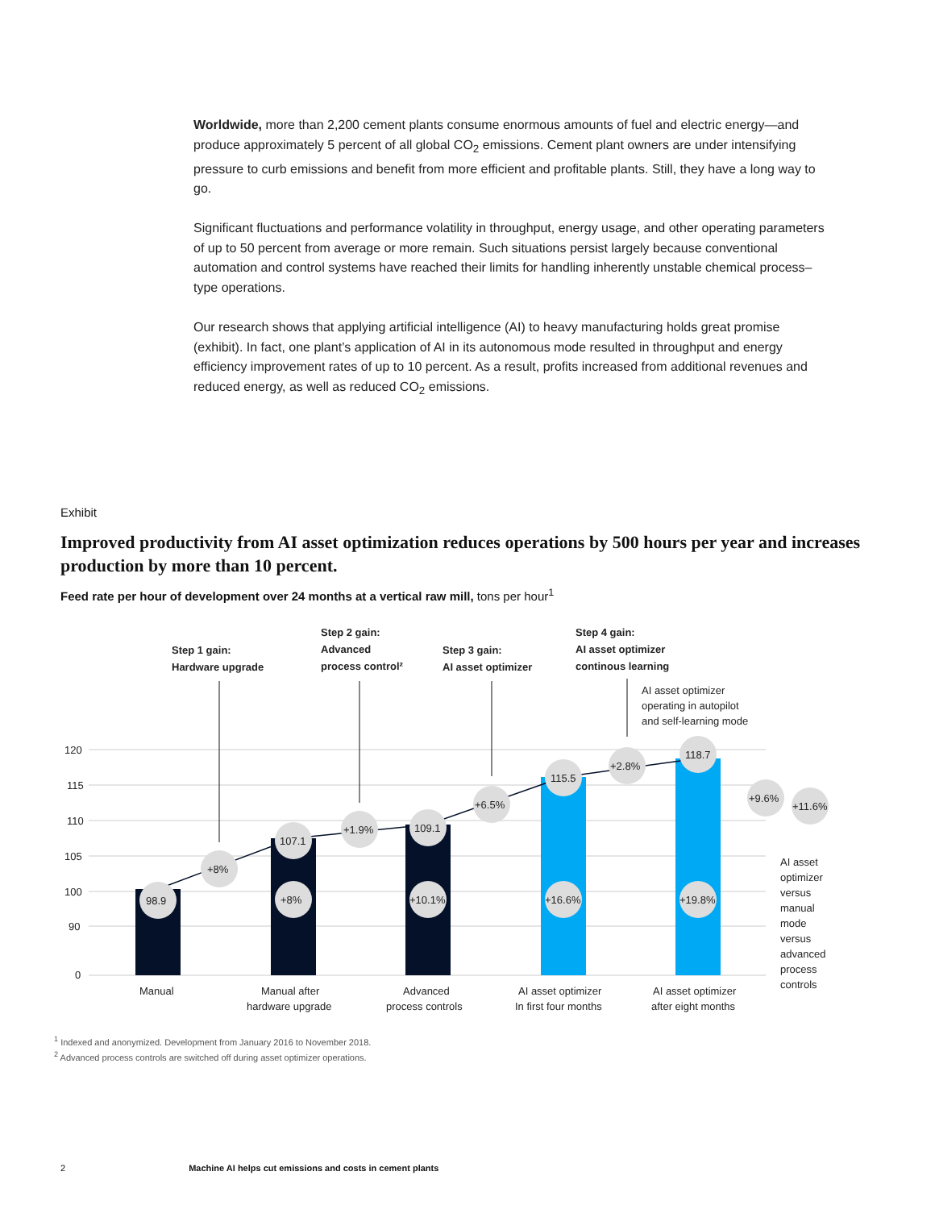Worldwide, more than 2,200 cement plants consume enormous amounts of fuel and electric energy—and produce approximately 5 percent of all global CO<sub>2</sub> emissions. Cement plant owners are under intensifying pressure to curb emissions and benefit from more efficient and profitable plants. Still, they have a long way to go.
Significant fluctuations and performance volatility in throughput, energy usage, and other operating parameters of up to 50 percent from average or more remain. Such situations persist largely because conventional automation and control systems have reached their limits for handling inherently unstable chemical process–type operations.
Our research shows that applying artificial intelligence (AI) to heavy manufacturing holds great promise (exhibit). In fact, one plant’s application of AI in its autonomous mode resulted in throughput and energy efficiency improvement rates of up to 10 percent. As a result, profits increased from additional revenues and reduced energy, as well as reduced CO<sub>2</sub> emissions.
Exhibit
Improved productivity from AI asset optimization reduces operations by 500 hours per year and increases production by more than 10 percent.
Feed rate per hour of development over 24 months at a vertical raw mill, tons per hour<sup>1</sup>
Step 1 gain:
Hardware upgrade
Step 2 gain:
Advanced
process control²
Step 3 gain:
AI asset optimizer
Step 4 gain:
AI asset optimizer
continous learning
AI asset optimizer
operating in autopilot
and self-learning mode
120
115
110
105
100
90
0
98.9
107.1
109.1
115.5
118.7
+8%
+1.9%
+6.5%
+2.8%
+8%
+10.1%
+16.6%
+19.8%
+9.6%
+11.6%
AI asset
optimizer
versus
manual
mode
versus
advanced
process
controls
Manual
Manual after
hardware upgrade
Advanced
process controls
AI asset optimizer
In first four months
AI asset optimizer
after eight months
<sup>1</sup> Indexed and anonymized. Development from January 2016 to November 2018.
<sup>2</sup> Advanced process controls are switched off during asset optimizer operations.
2 Machine AI helps cut emissions and costs in cement plants